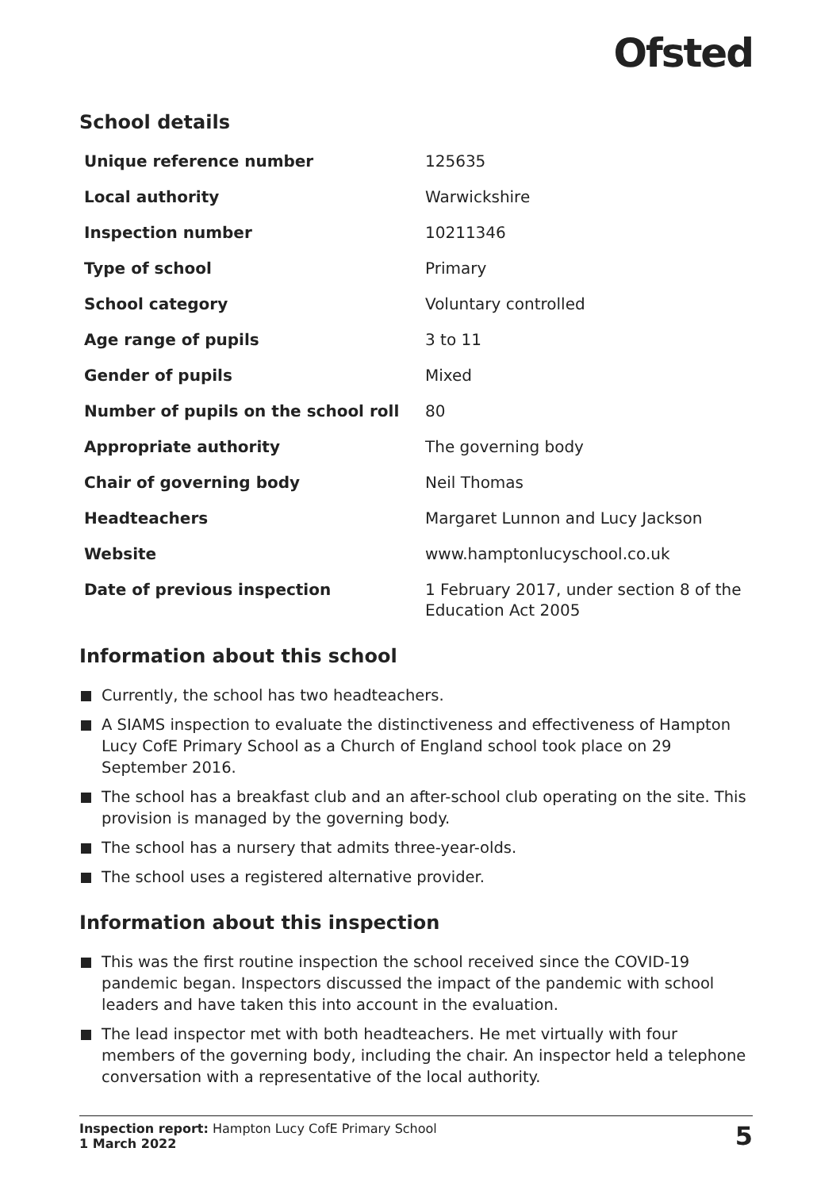Ofsted
School details
| Unique reference number | 125635 |
| Local authority | Warwickshire |
| Inspection number | 10211346 |
| Type of school | Primary |
| School category | Voluntary controlled |
| Age range of pupils | 3 to 11 |
| Gender of pupils | Mixed |
| Number of pupils on the school roll | 80 |
| Appropriate authority | The governing body |
| Chair of governing body | Neil Thomas |
| Headteachers | Margaret Lunnon and Lucy Jackson |
| Website | www.hamptonlucyschool.co.uk |
| Date of previous inspection | 1 February 2017, under section 8 of the Education Act 2005 |
Information about this school
Currently, the school has two headteachers.
A SIAMS inspection to evaluate the distinctiveness and effectiveness of Hampton Lucy CofE Primary School as a Church of England school took place on 29 September 2016.
The school has a breakfast club and an after-school club operating on the site. This provision is managed by the governing body.
The school has a nursery that admits three-year-olds.
The school uses a registered alternative provider.
Information about this inspection
This was the first routine inspection the school received since the COVID-19 pandemic began. Inspectors discussed the impact of the pandemic with school leaders and have taken this into account in the evaluation.
The lead inspector met with both headteachers. He met virtually with four members of the governing body, including the chair. An inspector held a telephone conversation with a representative of the local authority.
Inspection report: Hampton Lucy CofE Primary School
1 March 2022
5